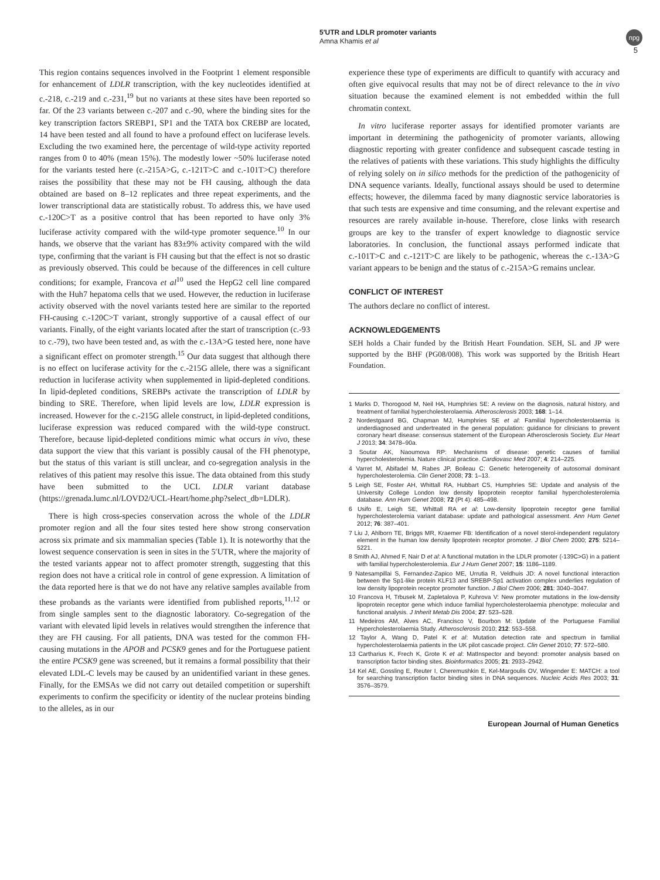5′UTR and LDLR promoter variants
Amna Khamis et al
npg
5
This region contains sequences involved in the Footprint 1 element responsible for enhancement of LDLR transcription, with the key nucleotides identified at c.-218, c.-219 and c.-231,<sup>19</sup> but no variants at these sites have been reported so far. Of the 23 variants between c.-207 and c.-90, where the binding sites for the key transcription factors SREBP1, SP1 and the TATA box CREBP are located, 14 have been tested and all found to have a profound effect on luciferase levels. Excluding the two examined here, the percentage of wild-type activity reported ranges from 0 to 40% (mean 15%). The modestly lower ~50% luciferase noted for the variants tested here (c.-215A>G, c.-121T>C and c.-101T>C) therefore raises the possibility that these may not be FH causing, although the data obtained are based on 8–12 replicates and three repeat experiments, and the lower transcriptional data are statistically robust. To address this, we have used c.-120C>T as a positive control that has been reported to have only 3% luciferase activity compared with the wild-type promoter sequence.<sup>10</sup> In our hands, we observe that the variant has 83±9% activity compared with the wild type, confirming that the variant is FH causing but that the effect is not so drastic as previously observed. This could be because of the differences in cell culture conditions; for example, Francova et al<sup>10</sup> used the HepG2 cell line compared with the Huh7 hepatoma cells that we used. However, the reduction in luciferase activity observed with the novel variants tested here are similar to the reported FH-causing c.-120C>T variant, strongly supportive of a causal effect of our variants. Finally, of the eight variants located after the start of transcription (c.-93 to c.-79), two have been tested and, as with the c.-13A>G tested here, none have a significant effect on promoter strength.<sup>15</sup> Our data suggest that although there is no effect on luciferase activity for the c.-215G allele, there was a significant reduction in luciferase activity when supplemented in lipid-depleted conditions. In lipid-depleted conditions, SREBPs activate the transcription of LDLR by binding to SRE. Therefore, when lipid levels are low, LDLR expression is increased. However for the c.-215G allele construct, in lipid-depleted conditions, luciferase expression was reduced compared with the wild-type construct. Therefore, because lipid-depleted conditions mimic what occurs in vivo, these data support the view that this variant is possibly causal of the FH phenotype, but the status of this variant is still unclear, and co-segregation analysis in the relatives of this patient may resolve this issue. The data obtained from this study have been submitted to the UCL LDLR variant database (https://grenada.lumc.nl/LOVD2/UCL-Heart/home.php?select_db=LDLR).
There is high cross-species conservation across the whole of the LDLR promoter region and all the four sites tested here show strong conservation across six primate and six mammalian species (Table 1). It is noteworthy that the lowest sequence conservation is seen in sites in the 5′UTR, where the majority of the tested variants appear not to affect promoter strength, suggesting that this region does not have a critical role in control of gene expression. A limitation of the data reported here is that we do not have any relative samples available from these probands as the variants were identified from published reports,<sup>11,12</sup> or from single samples sent to the diagnostic laboratory. Co-segregation of the variant with elevated lipid levels in relatives would strengthen the inference that they are FH causing. For all patients, DNA was tested for the common FH-causing mutations in the APOB and PCSK9 genes and for the Portuguese patient the entire PCSK9 gene was screened, but it remains a formal possibility that their elevated LDL-C levels may be caused by an unidentified variant in these genes. Finally, for the EMSAs we did not carry out detailed competition or supershift experiments to confirm the specificity or identity of the nuclear proteins binding to the alleles, as in our
experience these type of experiments are difficult to quantify with accuracy and often give equivocal results that may not be of direct relevance to the in vivo situation because the examined element is not embedded within the full chromatin context.
In vitro luciferase reporter assays for identified promoter variants are important in determining the pathogenicity of promoter variants, allowing diagnostic reporting with greater confidence and subsequent cascade testing in the relatives of patients with these variations. This study highlights the difficulty of relying solely on in silico methods for the prediction of the pathogenicity of DNA sequence variants. Ideally, functional assays should be used to determine effects; however, the dilemma faced by many diagnostic service laboratories is that such tests are expensive and time consuming, and the relevant expertise and resources are rarely available in-house. Therefore, close links with research groups are key to the transfer of expert knowledge to diagnostic service laboratories. In conclusion, the functional assays performed indicate that c.-101T>C and c.-121T>C are likely to be pathogenic, whereas the c.-13A>G variant appears to be benign and the status of c.-215A>G remains unclear.
CONFLICT OF INTEREST
The authors declare no conflict of interest.
ACKNOWLEDGEMENTS
SEH holds a Chair funded by the British Heart Foundation. SEH, SL and JP were supported by the BHF (PG08/008). This work was supported by the British Heart Foundation.
1 Marks D, Thorogood M, Neil HA, Humphries SE: A review on the diagnosis, natural history, and treatment of familial hypercholesterolaemia. Atherosclerosis 2003; 168: 1–14.
2 Nordestgaard BG, Chapman MJ, Humphries SE et al: Familial hypercholesterolaemia is underdiagnosed and undertreated in the general population: guidance for clinicians to prevent coronary heart disease: consensus statement of the European Atherosclerosis Society. Eur Heart J 2013; 34: 3478–90a.
3 Soutar AK, Naoumova RP: Mechanisms of disease: genetic causes of familial hypercholesterolemia. Nature clinical practice. Cardiovasc Med 2007; 4: 214–225.
4 Varret M, Abifadel M, Rabes JP, Boileau C: Genetic heterogeneity of autosomal dominant hypercholesterolemia. Clin Genet 2008; 73: 1–13.
5 Leigh SE, Foster AH, Whittall RA, Hubbart CS, Humphries SE: Update and analysis of the University College London low density lipoprotein receptor familial hypercholesterolemia database. Ann Hum Genet 2008; 72 (Pt 4): 485–498.
6 Usifo E, Leigh SE, Whittall RA et al: Low-density lipoprotein receptor gene familial hypercholesterolemia variant database: update and pathological assessment. Ann Hum Genet 2012; 76: 387–401.
7 Liu J, Ahlborn TE, Briggs MR, Kraemer FB: Identification of a novel sterol-independent regulatory element in the human low density lipoprotein receptor promoter. J Biol Chem 2000; 275: 5214–5221.
8 Smith AJ, Ahmed F, Nair D et al: A functional mutation in the LDLR promoter (-139C>G) in a patient with familial hypercholesterolemia. Eur J Hum Genet 2007; 15: 1186–1189.
9 Natesampillai S, Fernandez-Zapico ME, Urrutia R, Veldhuis JD: A novel functional interaction between the Sp1-like protein KLF13 and SREBP-Sp1 activation complex underlies regulation of low density lipoprotein receptor promoter function. J Biol Chem 2006; 281: 3040–3047.
10 Francova H, Trbusek M, Zapletalova P, Kuhrova V: New promoter mutations in the low-density lipoprotein receptor gene which induce familial hypercholesterolaemia phenotype: molecular and functional analysis. J Inherit Metab Dis 2004; 27: 523–528.
11 Medeiros AM, Alves AC, Francisco V, Bourbon M: Update of the Portuguese Familial Hypercholesterolaemia Study. Atherosclerosis 2010; 212: 553–558.
12 Taylor A, Wang D, Patel K et al: Mutation detection rate and spectrum in familial hypercholesterolaemia patients in the UK pilot cascade project. Clin Genet 2010; 77: 572–580.
13 Cartharius K, Frech K, Grote K et al: MatInspector and beyond: promoter analysis based on transcription factor binding sites. Bioinformatics 2005; 21: 2933–2942.
14 Kel AE, Gossling E, Reuter I, Cheremushkin E, Kel-Margoulis OV, Wingender E: MATCH: a tool for searching transcription factor binding sites in DNA sequences. Nucleic Acids Res 2003; 31: 3576–3579.
European Journal of Human Genetics